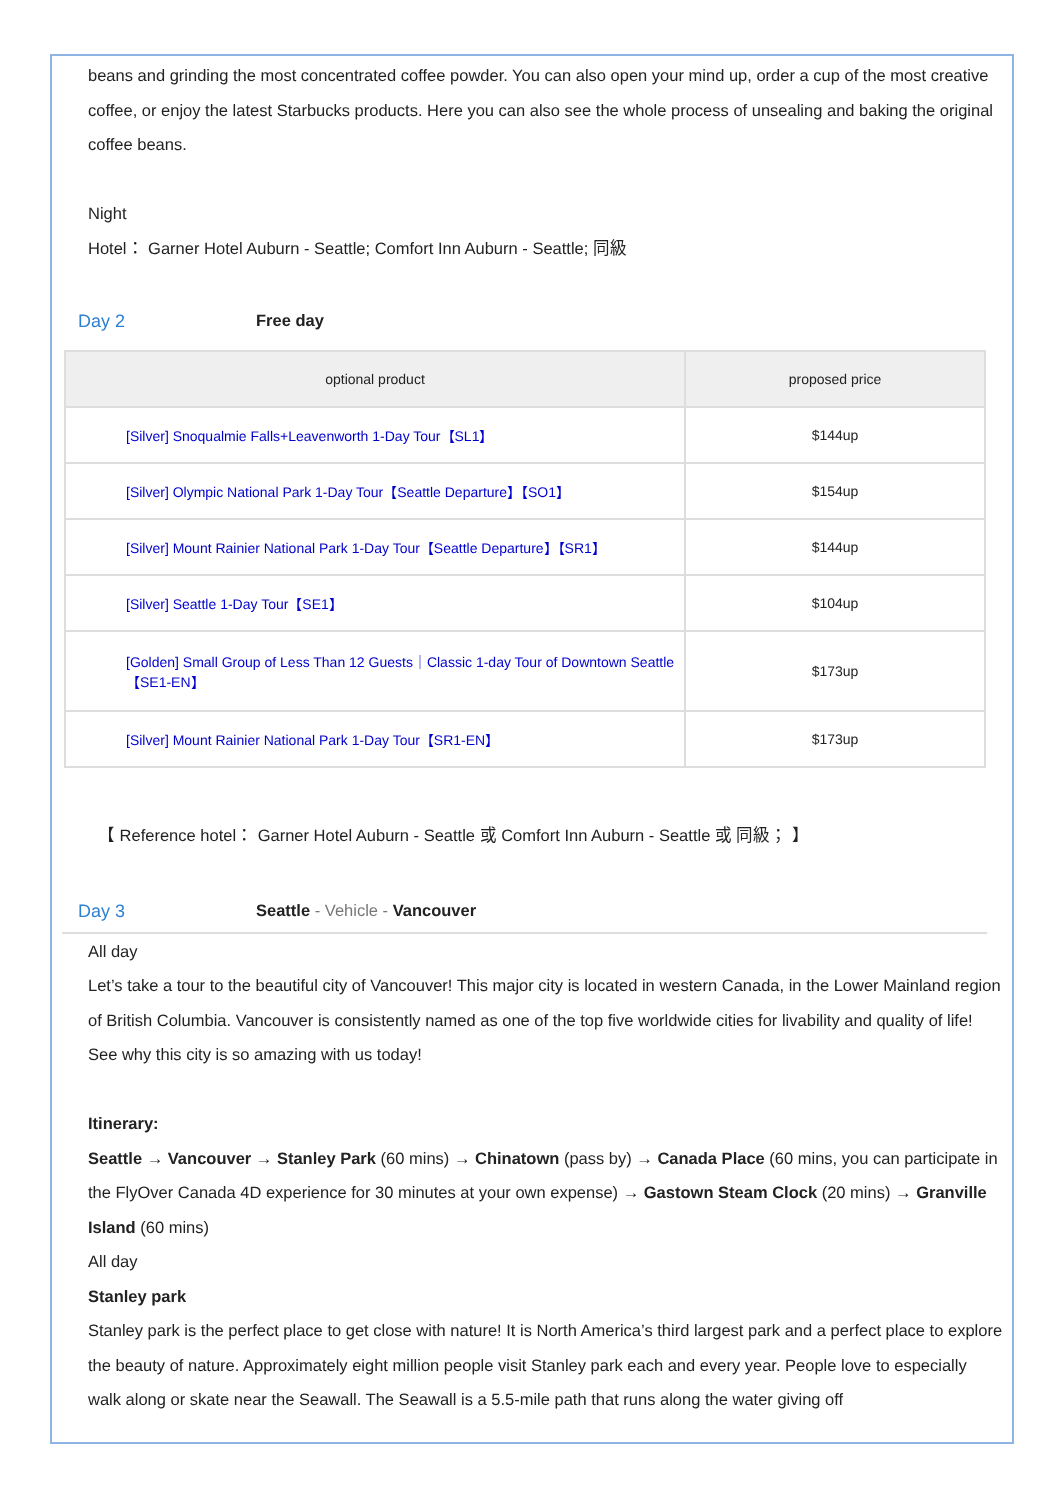beans and grinding the most concentrated coffee powder. You can also open your mind up, order a cup of the most creative coffee, or enjoy the latest Starbucks products. Here you can also see the whole process of unsealing and baking the original coffee beans.
Night
Hotel： Garner Hotel Auburn - Seattle; Comfort Inn Auburn - Seattle; 同級
Day 2 Free day
| optional product | proposed price |
| --- | --- |
| [Silver] Snoqualmie Falls+Leavenworth 1-Day Tour【SL1】 | $144up |
| [Silver] Olympic National Park 1-Day Tour【Seattle Departure】【SO1】 | $154up |
| [Silver] Mount Rainier National Park 1-Day Tour【Seattle Departure】【SR1】 | $144up |
| [Silver] Seattle 1-Day Tour【SE1】 | $104up |
| [Golden] Small Group of Less Than 12 Guests｜Classic 1-day Tour of Downtown Seattle【SE1-EN】 | $173up |
| [Silver] Mount Rainier National Park 1-Day Tour【SR1-EN】 | $173up |
【 Reference hotel： Garner Hotel Auburn - Seattle 或 Comfort Inn Auburn - Seattle 或 同級； 】
Day 3 Seattle - Vehicle - Vancouver
All day
Let’s take a tour to the beautiful city of Vancouver! This major city is located in western Canada, in the Lower Mainland region of British Columbia. Vancouver is consistently named as one of the top five worldwide cities for livability and quality of life! See why this city is so amazing with us today!
Itinerary:
Seattle → Vancouver → Stanley Park (60 mins) → Chinatown (pass by) → Canada Place (60 mins, you can participate in the FlyOver Canada 4D experience for 30 minutes at your own expense) → Gastown Steam Clock (20 mins) → Granville Island (60 mins)
All day
Stanley park
Stanley park is the perfect place to get close with nature! It is North America’s third largest park and a perfect place to explore the beauty of nature. Approximately eight million people visit Stanley park each and every year. People love to especially walk along or skate near the Seawall. The Seawall is a 5.5-mile path that runs along the water giving off